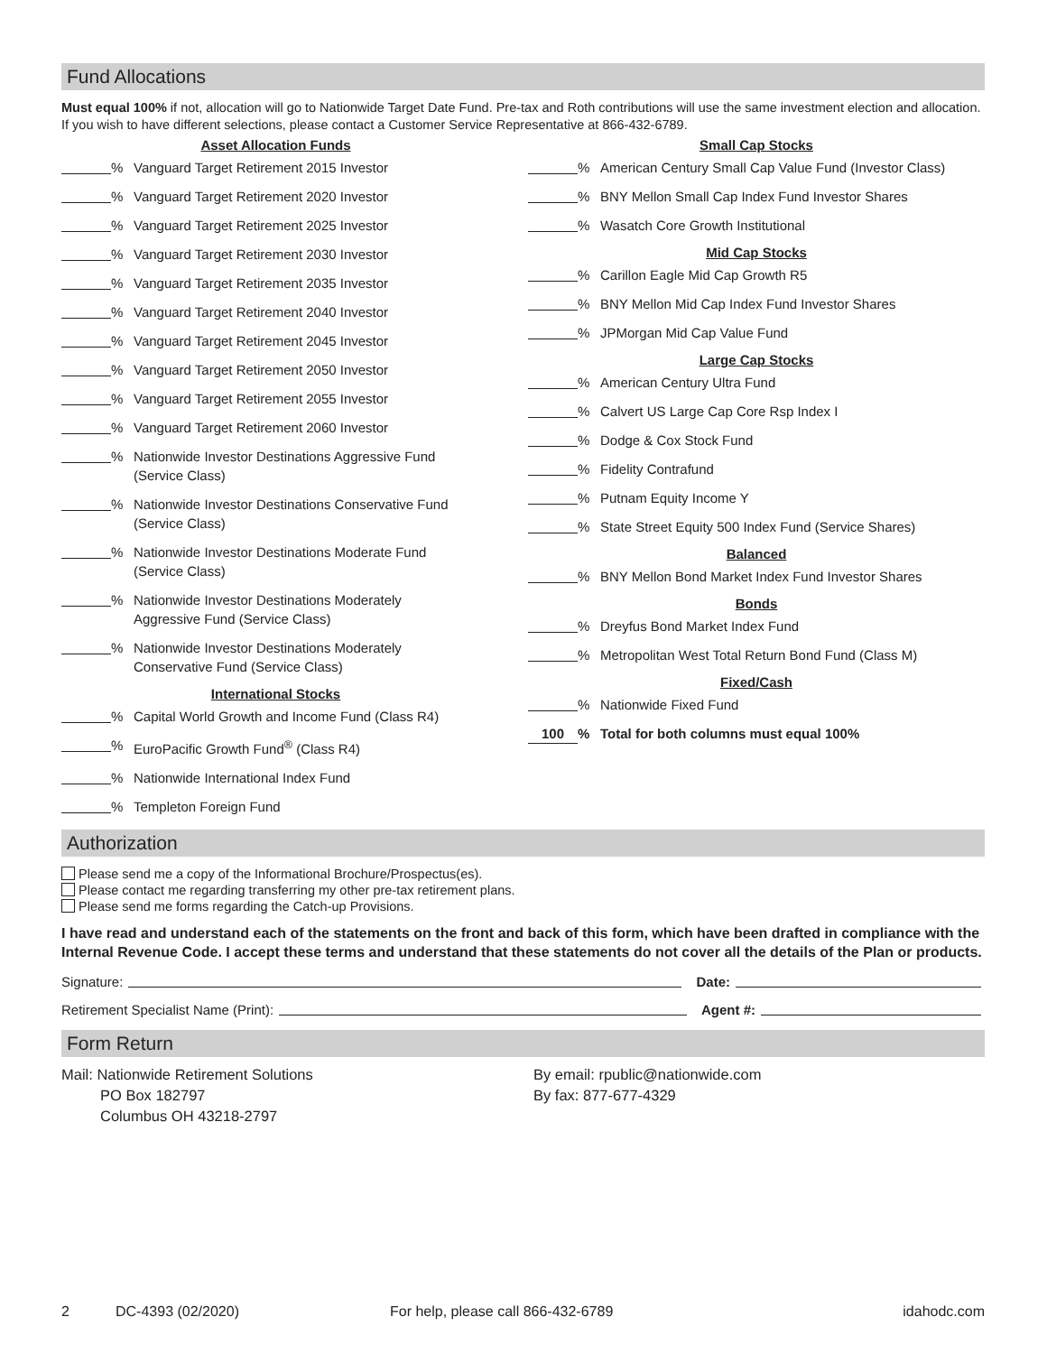Fund Allocations
Must equal 100% if not, allocation will go to Nationwide Target Date Fund. Pre-tax and Roth contributions will use the same investment election and allocation. If you wish to have different selections, please contact a Customer Service Representative at 866-432-6789.
Asset Allocation Funds
% Vanguard Target Retirement 2015 Investor
% Vanguard Target Retirement 2020 Investor
% Vanguard Target Retirement 2025 Investor
% Vanguard Target Retirement 2030 Investor
% Vanguard Target Retirement 2035 Investor
% Vanguard Target Retirement 2040 Investor
% Vanguard Target Retirement 2045 Investor
% Vanguard Target Retirement 2050 Investor
% Vanguard Target Retirement 2055 Investor
% Vanguard Target Retirement 2060 Investor
% Nationwide Investor Destinations Aggressive Fund
(Service Class)
% Nationwide Investor Destinations Conservative Fund
(Service Class)
% Nationwide Investor Destinations Moderate Fund
(Service Class)
% Nationwide Investor Destinations Moderately
Aggressive Fund (Service Class)
% Nationwide Investor Destinations Moderately
Conservative Fund (Service Class)
International Stocks
% Capital World Growth and Income Fund (Class R4)
% EuroPacific Growth Fund<sup>®</sup> (Class R4)
% Nationwide International Index Fund
% Templeton Foreign Fund
Small Cap Stocks
% American Century Small Cap Value Fund (Investor Class)
% BNY Mellon Small Cap Index Fund Investor Shares
% Wasatch Core Growth Institutional
Mid Cap Stocks
% Carillon Eagle Mid Cap Growth R5
% BNY Mellon Mid Cap Index Fund Investor Shares
% JPMorgan Mid Cap Value Fund
Large Cap Stocks
% American Century Ultra Fund
% Calvert US Large Cap Core Rsp Index I
% Dodge & Cox Stock Fund
% Fidelity Contrafund
% Putnam Equity Income Y
% State Street Equity 500 Index Fund (Service Shares)
Balanced
% BNY Mellon Bond Market Index Fund Investor Shares
Bonds
% Dreyfus Bond Market Index Fund
% Metropolitan West Total Return Bond Fund (Class M)
Fixed/Cash
% Nationwide Fixed Fund
100% Total for both columns must equal 100%
Authorization
Please send me a copy of the Informational Brochure/Prospectus(es).
Please contact me regarding transferring my other pre-tax retirement plans.
Please send me forms regarding the Catch-up Provisions.
I have read and understand each of the statements on the front and back of this form, which have been drafted in compliance with the Internal Revenue Code. I accept these terms and understand that these statements do not cover all the details of the Plan or products.
Signature: Date:
Retirement Specialist Name (Print): Agent #:
Form Return
Mail: Nationwide Retirement Solutions
PO Box 182797
Columbus OH 43218-2797
By email: rpublic@nationwide.com
By fax: 877-677-4329
2 DC-4393 (02/2020) For help, please call 866-432-6789 idahodc.com